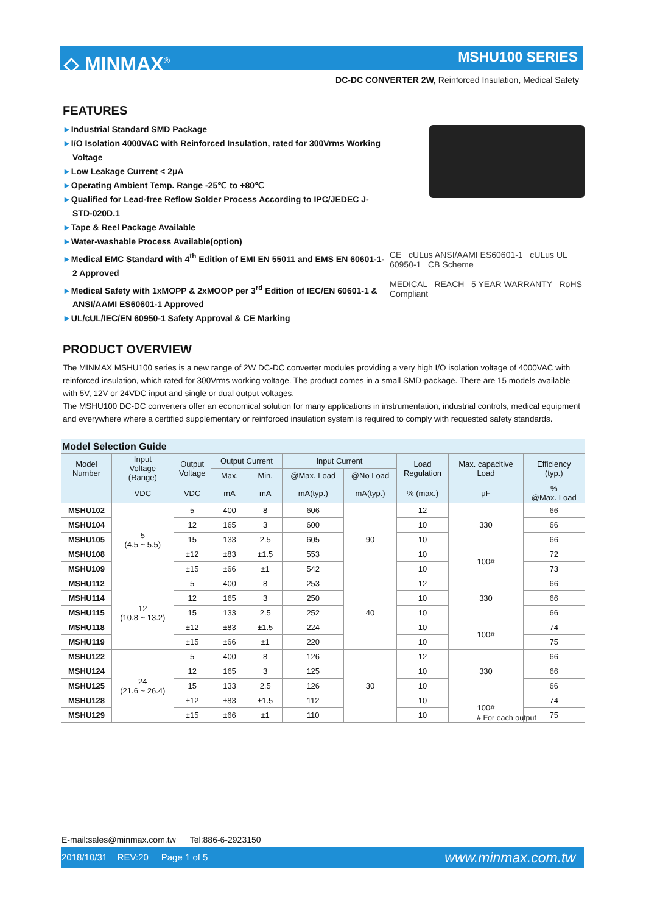◇ MINMAX<sup>®</sup> MSHU100 SERIES
DC-DC CONVERTER 2W, Reinforced Insulation, Medical Safety
FEATURES
►Industrial Standard SMD Package
►I/O Isolation 4000VAC with Reinforced Insulation, rated for 300Vrms Working Voltage
►Low Leakage Current < 2μA
►Operating Ambient Temp. Range -25℃ to +80℃
►Qualified for Lead-free Reflow Solder Process According to IPC/JEDEC J-STD-020D.1
►Tape & Reel Package Available
►Water-washable Process Available(option)
►Medical EMC Standard with 4<sup>th</sup> Edition of EMI EN 55011 and EMS EN 60601-1-2 Approved
►Medical Safety with 1xMOPP & 2xMOOP per 3<sup>rd</sup> Edition of IEC/EN 60601-1 & ANSI/AAMI ES60601-1 Approved
►UL/cUL/IEC/EN 60950-1 Safety Approval & CE Marking
CE cULus ANSI/AAMI ES60601-1 cULus UL 60950-1 CB Scheme
MEDICAL REACH 5 YEAR WARRANTY RoHS Compliant
PRODUCT OVERVIEW
The MINMAX MSHU100 series is a new range of 2W DC-DC converter modules providing a very high I/O isolation voltage of 4000VAC with reinforced insulation, which rated for 300Vrms working voltage. The product comes in a small SMD-package. There are 15 models available with 5V, 12V or 24VDC input and single or dual output voltages.
The MSHU100 DC-DC converters offer an economical solution for many applications in instrumentation, industrial controls, medical equipment and everywhere where a certified supplementary or reinforced insulation system is required to comply with requested safety standards.
| Model Selection Guide | | | | | | | | | |
| --- | --- | --- | --- | --- | --- | --- | --- | --- | --- |
| Model Number | Input Voltage (Range) | Output Voltage | Output Current | | Input Current | | Load Regulation | Max. capacitive Load | Efficiency (typ.) |
| | | | Max. | Min. | @Max. Load | @No Load | | | |
| | VDC | VDC | mA | mA | mA(typ.) | mA(typ.) | % (max.) | μF | % @Max. Load |
| MSHU102 | 5 (4.5 ~ 5.5) | 5 | 400 | 8 | 606 | 90 | 12 | 330 | 66 |
| MSHU104 | | 12 | 165 | 3 | 600 | | 10 | | 66 |
| MSHU105 | | 15 | 133 | 2.5 | 605 | | 10 | | 66 |
| MSHU108 | | ±12 | ±83 | ±1.5 | 553 | | 10 | 100# | 72 |
| MSHU109 | | ±15 | ±66 | ±1 | 542 | | 10 | | 73 |
| MSHU112 | 12 (10.8 ~ 13.2) | 5 | 400 | 8 | 253 | 40 | 12 | 330 | 66 |
| MSHU114 | | 12 | 165 | 3 | 250 | | 10 | | 66 |
| MSHU115 | | 15 | 133 | 2.5 | 252 | | 10 | | 66 |
| MSHU118 | | ±12 | ±83 | ±1.5 | 224 | | 10 | 100# | 74 |
| MSHU119 | | ±15 | ±66 | ±1 | 220 | | 10 | | 75 |
| MSHU122 | 24 (21.6 ~ 26.4) | 5 | 400 | 8 | 126 | 30 | 12 | 330 | 66 |
| MSHU124 | | 12 | 165 | 3 | 125 | | 10 | | 66 |
| MSHU125 | | 15 | 133 | 2.5 | 126 | | 10 | | 66 |
| MSHU128 | | ±12 | ±83 | ±1.5 | 112 | | 10 | 100# | 74 |
| MSHU129 | | ±15 | ±66 | ±1 | 110 | | 10 | | 75 |
# For each output
E-mail:sales@minmax.com.tw Tel:886-6-2923150
2018/10/31 REV:20 Page 1 of 5 www.minmax.com.tw